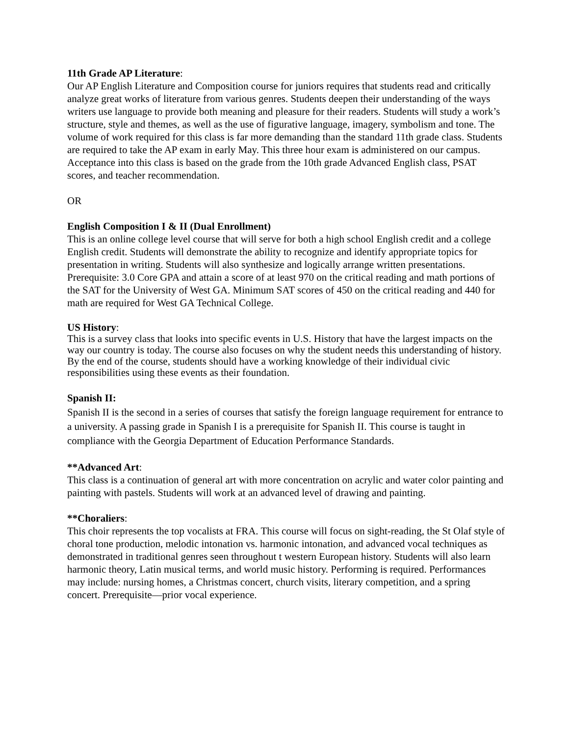11th Grade AP Literature:
Our AP English Literature and Composition course for juniors requires that students read and critically analyze great works of literature from various genres. Students deepen their understanding of the ways writers use language to provide both meaning and pleasure for their readers. Students will study a work’s structure, style and themes, as well as the use of figurative language, imagery, symbolism and tone. The volume of work required for this class is far more demanding than the standard 11th grade class. Students are required to take the AP exam in early May. This three hour exam is administered on our campus. Acceptance into this class is based on the grade from the 10th grade Advanced English class, PSAT scores, and teacher recommendation.
OR
English Composition I & II (Dual Enrollment)
This is an online college level course that will serve for both a high school English credit and a college English credit. Students will demonstrate the ability to recognize and identify appropriate topics for presentation in writing. Students will also synthesize and logically arrange written presentations. Prerequisite: 3.0 Core GPA and attain a score of at least 970 on the critical reading and math portions of the SAT for the University of West GA. Minimum SAT scores of 450 on the critical reading and 440 for math are required for West GA Technical College.
US History:
This is a survey class that looks into specific events in U.S. History that have the largest impacts on the way our country is today. The course also focuses on why the student needs this understanding of history. By the end of the course, students should have a working knowledge of their individual civic responsibilities using these events as their foundation.
Spanish II:
Spanish II is the second in a series of courses that satisfy the foreign language requirement for entrance to a university. A passing grade in Spanish I is a prerequisite for Spanish II. This course is taught in compliance with the Georgia Department of Education Performance Standards.
**Advanced Art:
This class is a continuation of general art with more concentration on acrylic and water color painting and painting with pastels. Students will work at an advanced level of drawing and painting.
**Choraliers:
This choir represents the top vocalists at FRA. This course will focus on sight-reading, the St Olaf style of choral tone production, melodic intonation vs. harmonic intonation, and advanced vocal techniques as demonstrated in traditional genres seen throughout t western European history. Students will also learn harmonic theory, Latin musical terms, and world music history. Performing is required. Performances may include: nursing homes, a Christmas concert, church visits, literary competition, and a spring concert. Prerequisite—prior vocal experience.